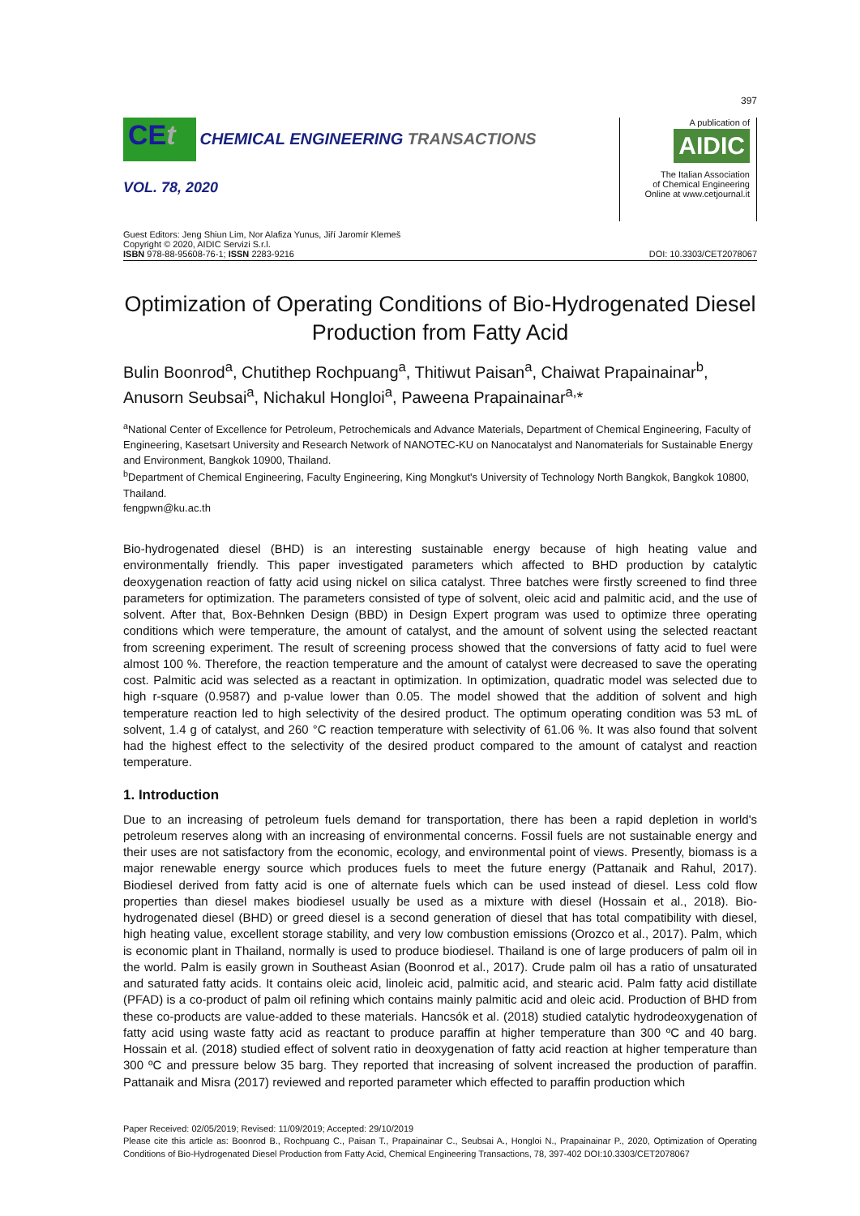397
CEt CHEMICAL ENGINEERING TRANSACTIONS
VOL. 78, 2020
A publication of
AIDIC
The Italian Association
of Chemical Engineering
Online at www.cetjournal.it
Guest Editors: Jeng Shiun Lim, Nor Alafiza Yunus, Jiří Jaromír Klemeš
Copyright © 2020, AIDIC Servizi S.r.l.
ISBN 978-88-95608-76-1; ISSN 2283-9216
DOI: 10.3303/CET2078067
Optimization of Operating Conditions of Bio-Hydrogenated Diesel Production from Fatty Acid
Bulin Boonrod<sup>a</sup>, Chutithep Rochpuang<sup>a</sup>, Thitiwut Paisan<sup>a</sup>, Chaiwat Prapainainar<sup>b</sup>, Anusorn Seubsai<sup>a</sup>, Nichakul Hongloi<sup>a</sup>, Paweena Prapainainar<sup>a,</sup>*
<sup>a</sup> National Center of Excellence for Petroleum, Petrochemicals and Advance Materials, Department of Chemical Engineering, Faculty of Engineering, Kasetsart University and Research Network of NANOTEC-KU on Nanocatalyst and Nanomaterials for Sustainable Energy and Environment, Bangkok 10900, Thailand.
<sup>b</sup> Department of Chemical Engineering, Faculty Engineering, King Mongkut's University of Technology North Bangkok, Bangkok 10800, Thailand.
fengpwn@ku.ac.th
Bio-hydrogenated diesel (BHD) is an interesting sustainable energy because of high heating value and environmentally friendly. This paper investigated parameters which affected to BHD production by catalytic deoxygenation reaction of fatty acid using nickel on silica catalyst. Three batches were firstly screened to find three parameters for optimization. The parameters consisted of type of solvent, oleic acid and palmitic acid, and the use of solvent. After that, Box-Behnken Design (BBD) in Design Expert program was used to optimize three operating conditions which were temperature, the amount of catalyst, and the amount of solvent using the selected reactant from screening experiment. The result of screening process showed that the conversions of fatty acid to fuel were almost 100 %. Therefore, the reaction temperature and the amount of catalyst were decreased to save the operating cost. Palmitic acid was selected as a reactant in optimization. In optimization, quadratic model was selected due to high r-square (0.9587) and p-value lower than 0.05. The model showed that the addition of solvent and high temperature reaction led to high selectivity of the desired product. The optimum operating condition was 53 mL of solvent, 1.4 g of catalyst, and 260 °C reaction temperature with selectivity of 61.06 %. It was also found that solvent had the highest effect to the selectivity of the desired product compared to the amount of catalyst and reaction temperature.
1. Introduction
Due to an increasing of petroleum fuels demand for transportation, there has been a rapid depletion in world's petroleum reserves along with an increasing of environmental concerns. Fossil fuels are not sustainable energy and their uses are not satisfactory from the economic, ecology, and environmental point of views. Presently, biomass is a major renewable energy source which produces fuels to meet the future energy (Pattanaik and Rahul, 2017). Biodiesel derived from fatty acid is one of alternate fuels which can be used instead of diesel. Less cold flow properties than diesel makes biodiesel usually be used as a mixture with diesel (Hossain et al., 2018). Bio-hydrogenated diesel (BHD) or greed diesel is a second generation of diesel that has total compatibility with diesel, high heating value, excellent storage stability, and very low combustion emissions (Orozco et al., 2017). Palm, which is economic plant in Thailand, normally is used to produce biodiesel. Thailand is one of large producers of palm oil in the world. Palm is easily grown in Southeast Asian (Boonrod et al., 2017). Crude palm oil has a ratio of unsaturated and saturated fatty acids. It contains oleic acid, linoleic acid, palmitic acid, and stearic acid. Palm fatty acid distillate (PFAD) is a co-product of palm oil refining which contains mainly palmitic acid and oleic acid. Production of BHD from these co-products are value-added to these materials. Hancsók et al. (2018) studied catalytic hydrodeoxygenation of fatty acid using waste fatty acid as reactant to produce paraffin at higher temperature than 300 ºC and 40 barg. Hossain et al. (2018) studied effect of solvent ratio in deoxygenation of fatty acid reaction at higher temperature than 300 ºC and pressure below 35 barg. They reported that increasing of solvent increased the production of paraffin. Pattanaik and Misra (2017) reviewed and reported parameter which effected to paraffin production which
Paper Received: 02/05/2019; Revised: 11/09/2019; Accepted: 29/10/2019
Please cite this article as: Boonrod B., Rochpuang C., Paisan T., Prapainainar C., Seubsai A., Hongloi N., Prapainainar P., 2020, Optimization of Operating Conditions of Bio-Hydrogenated Diesel Production from Fatty Acid, Chemical Engineering Transactions, 78, 397-402 DOI:10.3303/CET2078067